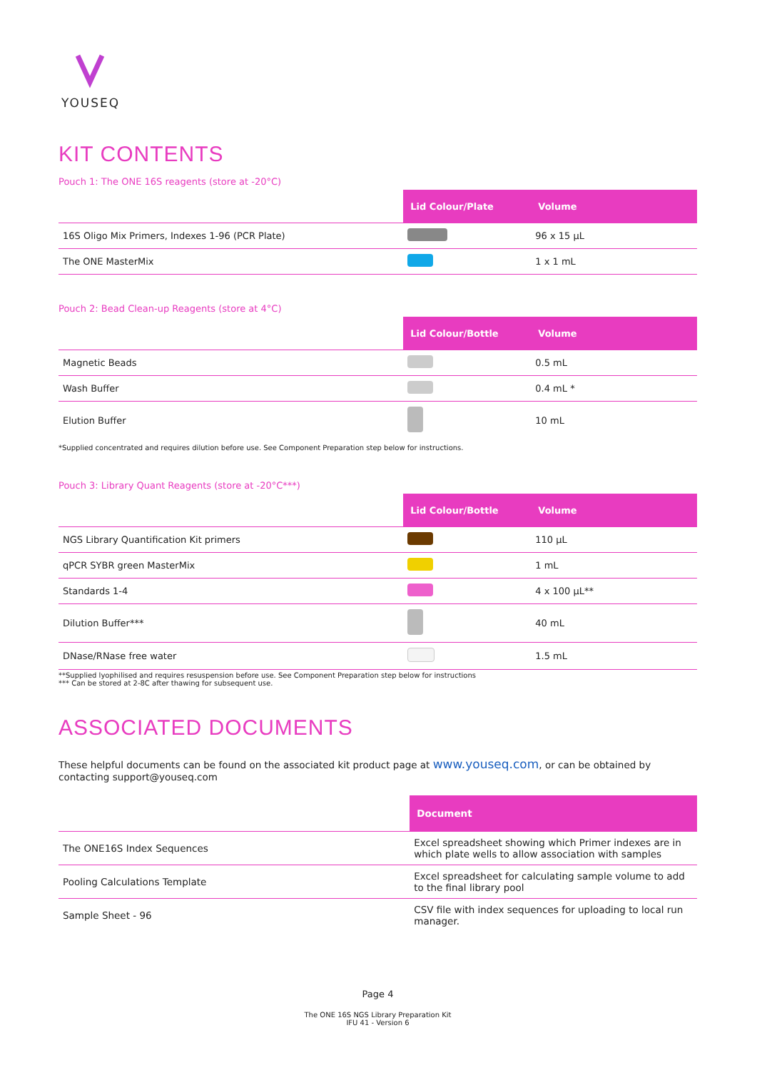YOUSEQ
KIT CONTENTS
Pouch 1: The ONE 16S reagents (store at -20°C)
| | Lid Colour/Plate | Volume |
| --- | --- | --- |
| 16S Oligo Mix Primers, Indexes 1-96 (PCR Plate) | | 96 x 15 µL |
| The ONE MasterMix | | 1 x 1 mL |
Pouch 2: Bead Clean-up Reagents (store at 4°C)
| | Lid Colour/Bottle | Volume |
| --- | --- | --- |
| Magnetic Beads | | 0.5 mL |
| Wash Buffer | | 0.4 mL * |
| Elution Buffer | | 10 mL |
*Supplied concentrated and requires dilution before use. See Component Preparation step below for instructions.
Pouch 3: Library Quant Reagents (store at -20°C***)
| | Lid Colour/Bottle | Volume |
| --- | --- | --- |
| NGS Library Quantification Kit primers | | 110 µL |
| qPCR SYBR green MasterMix | | 1 mL |
| Standards 1-4 | | 4 x 100 µL** |
| Dilution Buffer*** | | 40 mL |
| DNase/RNase free water | | 1.5 mL |
**Supplied lyophilised and requires resuspension before use. See Component Preparation step below for instructions
*** Can be stored at 2-8C after thawing for subsequent use.
ASSOCIATED DOCUMENTS
These helpful documents can be found on the associated kit product page at www.youseq.com, or can be obtained by contacting support@youseq.com
| | Document |
| --- | --- |
| The ONE16S Index Sequences | Excel spreadsheet showing which Primer indexes are in which plate wells to allow association with samples |
| Pooling Calculations Template | Excel spreadsheet for calculating sample volume to add to the final library pool |
| Sample Sheet - 96 | CSV file with index sequences for uploading to local run manager. |
Page 4
The ONE 16S NGS Library Preparation Kit
IFU 41 - Version 6